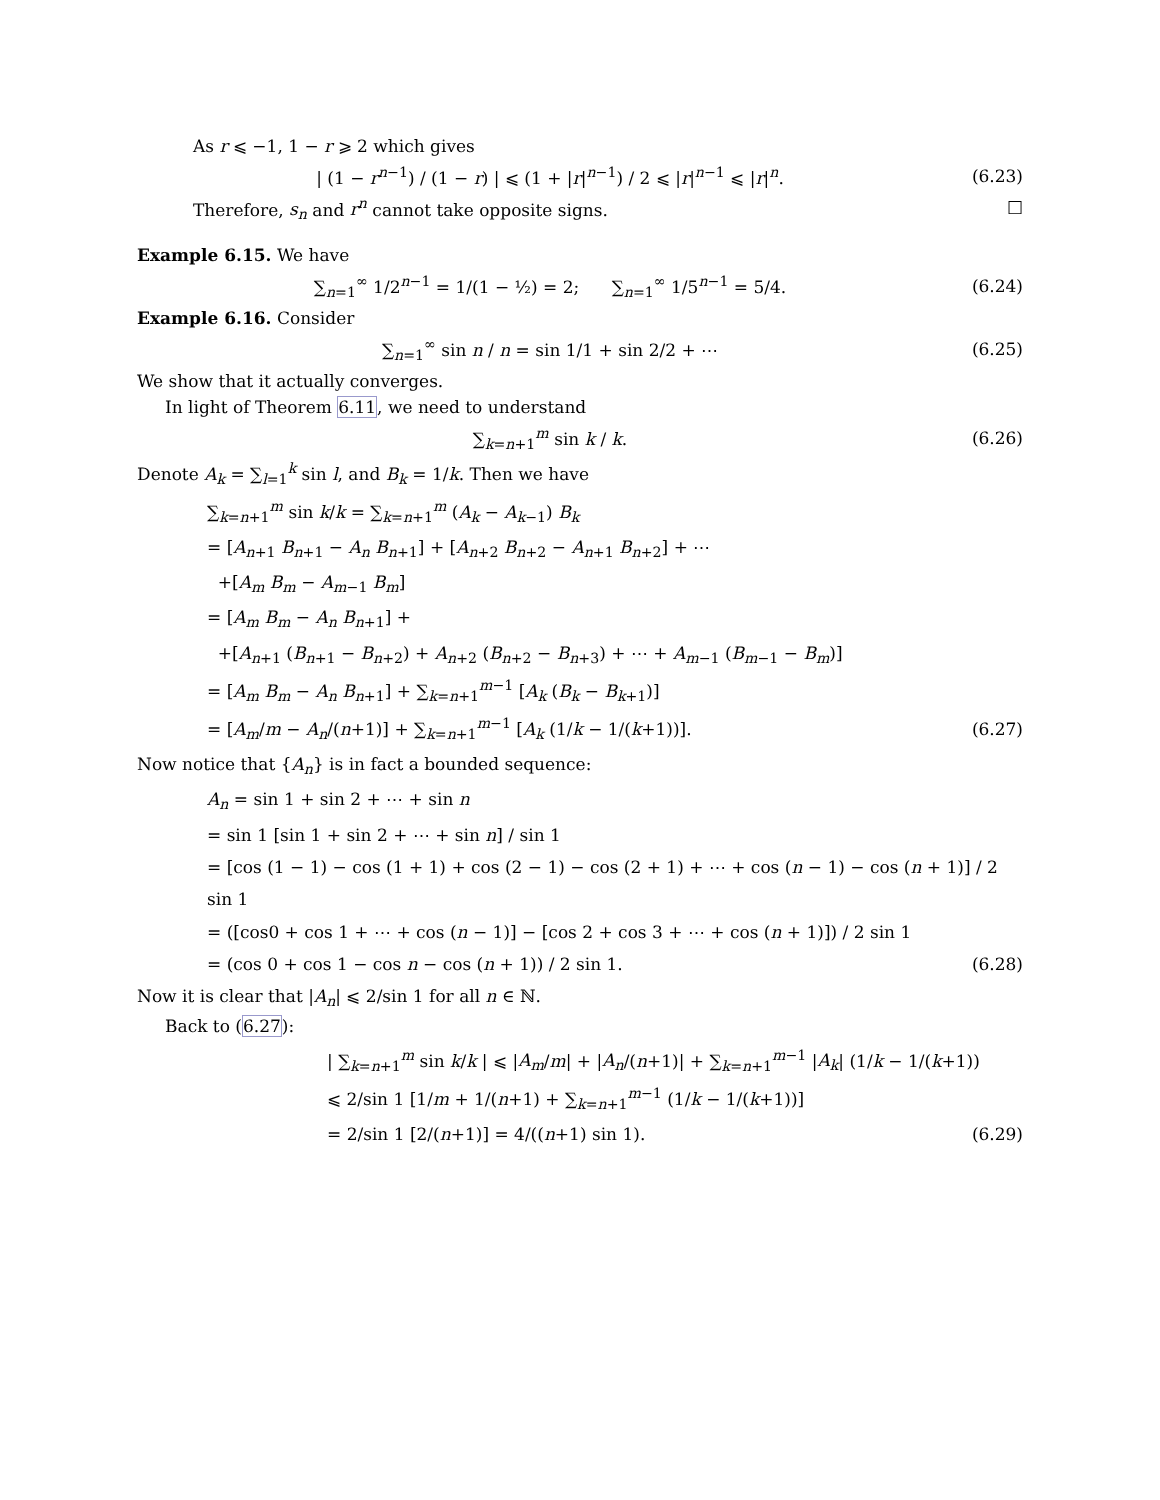As r ⩽ −1, 1 − r ⩾ 2 which gives
| (1 − r<sup>n−1</sup>) / (1 − r) | ⩽ (1 + |r|<sup>n−1</sup>) / 2 ⩽ |r|<sup>n−1</sup> ⩽ |r|<sup>n</sup>.
(6.23)
Therefore, s<sub>n</sub> and r<sup>n</sup> cannot take opposite signs. □
Example 6.15. We have
∑<sub>n=1</sub><sup>∞</sup> 1/2<sup>n−1</sup> = 1/(1 − ½) = 2; ∑<sub>n=1</sub><sup>∞</sup> 1/5<sup>n−1</sup> = 5/4.
(6.24)
Example 6.16. Consider
∑<sub>n=1</sub><sup>∞</sup> sin n / n = sin 1/1 + sin 2/2 + ⋯
(6.25)
We show that it actually converges.
In light of Theorem 6.11, we need to understand
∑<sub>k=n+1</sub><sup>m</sup> sin k / k.
(6.26)
Denote A<sub>k</sub> = ∑<sub>l=1</sub><sup>k</sup> sin l, and B<sub>k</sub> = 1/k. Then we have
∑<sub>k=n+1</sub><sup>m</sup> sin k/k = ∑<sub>k=n+1</sub><sup>m</sup> (A<sub>k</sub> − A<sub>k−1</sub>) B<sub>k</sub>
= [A<sub>n+1</sub> B<sub>n+1</sub> − A<sub>n</sub> B<sub>n+1</sub>] + [A<sub>n+2</sub> B<sub>n+2</sub> − A<sub>n+1</sub> B<sub>n+2</sub>] + ⋯
+[A<sub>m</sub> B<sub>m</sub> − A<sub>m−1</sub> B<sub>m</sub>]
= [A<sub>m</sub> B<sub>m</sub> − A<sub>n</sub> B<sub>n+1</sub>] +
+[A<sub>n+1</sub> (B<sub>n+1</sub> − B<sub>n+2</sub>) + A<sub>n+2</sub> (B<sub>n+2</sub> − B<sub>n+3</sub>) + ⋯ + A<sub>m−1</sub> (B<sub>m−1</sub> − B<sub>m</sub>)]
= [A<sub>m</sub> B<sub>m</sub> − A<sub>n</sub> B<sub>n+1</sub>] + ∑<sub>k=n+1</sub><sup>m−1</sup> [A<sub>k</sub> (B<sub>k</sub> − B<sub>k+1</sub>)]
= [A<sub>m</sub>/m − A<sub>n</sub>/(n+1)] + ∑<sub>k=n+1</sub><sup>m−1</sup> [A<sub>k</sub> (1/k − 1/(k+1))].
(6.27)
Now notice that {A<sub>n</sub>} is in fact a bounded sequence:
A<sub>n</sub> = sin 1 + sin 2 + ⋯ + sin n
= sin 1 [sin 1 + sin 2 + ⋯ + sin n] / sin 1
= [cos (1 − 1) − cos (1 + 1) + cos (2 − 1) − cos (2 + 1) + ⋯ + cos (n − 1) − cos (n + 1)] / 2 sin 1
= ([cos0 + cos 1 + ⋯ + cos (n − 1)] − [cos 2 + cos 3 + ⋯ + cos (n + 1)]) / 2 sin 1
= (cos 0 + cos 1 − cos n − cos (n + 1)) / 2 sin 1.
(6.28)
Now it is clear that |A<sub>n</sub>| ⩽ 2/sin 1 for all n ∈ ℕ.
Back to (6.27):
| ∑<sub>k=n+1</sub><sup>m</sup> sin k/k | ⩽ |A<sub>m</sub>/m| + |A<sub>n</sub>/(n+1)| + ∑<sub>k=n+1</sub><sup>m−1</sup> |A<sub>k</sub>| (1/k − 1/(k+1))
⩽ 2/sin 1 [1/m + 1/(n+1) + ∑<sub>k=n+1</sub><sup>m−1</sup> (1/k − 1/(k+1))]
= 2/sin 1 [2/(n+1)] = 4/((n+1) sin 1).
(6.29)